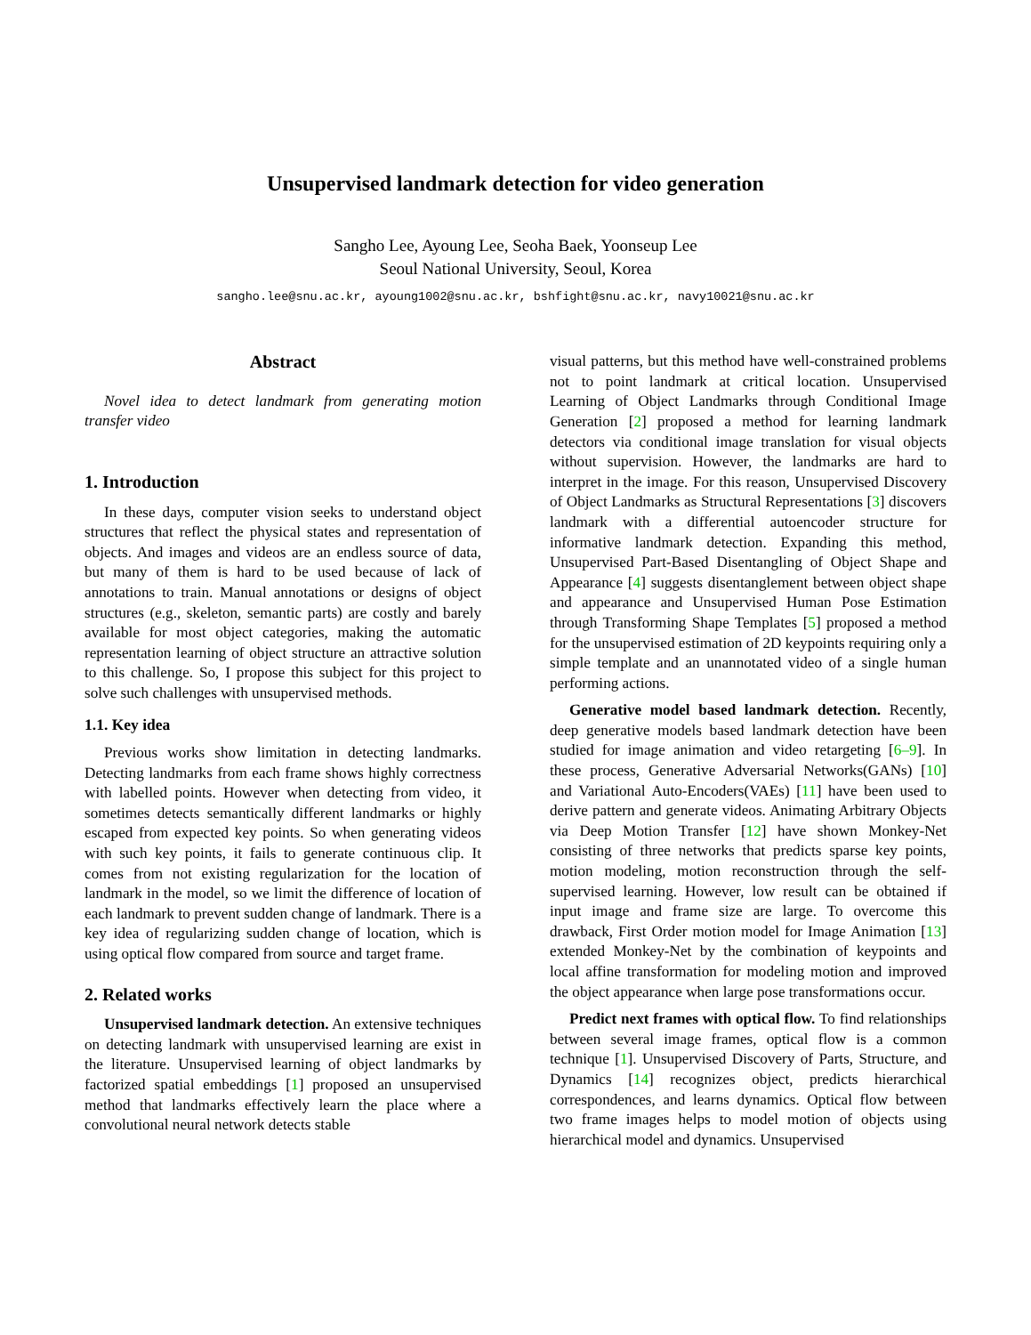Unsupervised landmark detection for video generation
Sangho Lee, Ayoung Lee, Seoha Baek, Yoonseup Lee
Seoul National University, Seoul, Korea
sangho.lee@snu.ac.kr, ayoung1002@snu.ac.kr, bshfight@snu.ac.kr, navy10021@snu.ac.kr
Abstract
Novel idea to detect landmark from generating motion transfer video
1. Introduction
In these days, computer vision seeks to understand object structures that reflect the physical states and representation of objects. And images and videos are an endless source of data, but many of them is hard to be used because of lack of annotations to train. Manual annotations or designs of object structures (e.g., skeleton, semantic parts) are costly and barely available for most object categories, making the automatic representation learning of object structure an attractive solution to this challenge. So, I propose this subject for this project to solve such challenges with unsupervised methods.
1.1. Key idea
Previous works show limitation in detecting landmarks. Detecting landmarks from each frame shows highly correctness with labelled points. However when detecting from video, it sometimes detects semantically different landmarks or highly escaped from expected key points. So when generating videos with such key points, it fails to generate continuous clip. It comes from not existing regularization for the location of landmark in the model, so we limit the difference of location of each landmark to prevent sudden change of landmark. There is a key idea of regularizing sudden change of location, which is using optical flow compared from source and target frame.
2. Related works
Unsupervised landmark detection. An extensive techniques on detecting landmark with unsupervised learning are exist in the literature. Unsupervised learning of object landmarks by factorized spatial embeddings [1] proposed an unsupervised method that landmarks effectively learn the place where a convolutional neural network detects stable
visual patterns, but this method have well-constrained problems not to point landmark at critical location. Unsupervised Learning of Object Landmarks through Conditional Image Generation [2] proposed a method for learning landmark detectors via conditional image translation for visual objects without supervision. However, the landmarks are hard to interpret in the image. For this reason, Unsupervised Discovery of Object Landmarks as Structural Representations [3] discovers landmark with a differential autoencoder structure for informative landmark detection. Expanding this method, Unsupervised Part-Based Disentangling of Object Shape and Appearance [4] suggests disentanglement between object shape and appearance and Unsupervised Human Pose Estimation through Transforming Shape Templates [5] proposed a method for the unsupervised estimation of 2D keypoints requiring only a simple template and an unannotated video of a single human performing actions.
Generative model based landmark detection. Recently, deep generative models based landmark detection have been studied for image animation and video retargeting [6–9]. In these process, Generative Adversarial Networks(GANs) [10] and Variational Auto-Encoders(VAEs) [11] have been used to derive pattern and generate videos. Animating Arbitrary Objects via Deep Motion Transfer [12] have shown Monkey-Net consisting of three networks that predicts sparse key points, motion modeling, motion reconstruction through the self-supervised learning. However, low result can be obtained if input image and frame size are large. To overcome this drawback, First Order motion model for Image Animation [13] extended Monkey-Net by the combination of keypoints and local affine transformation for modeling motion and improved the object appearance when large pose transformations occur.
Predict next frames with optical flow. To find relationships between several image frames, optical flow is a common technique [1]. Unsupervised Discovery of Parts, Structure, and Dynamics [14] recognizes object, predicts hierarchical correspondences, and learns dynamics. Optical flow between two frame images helps to model motion of objects using hierarchical model and dynamics. Unsupervised